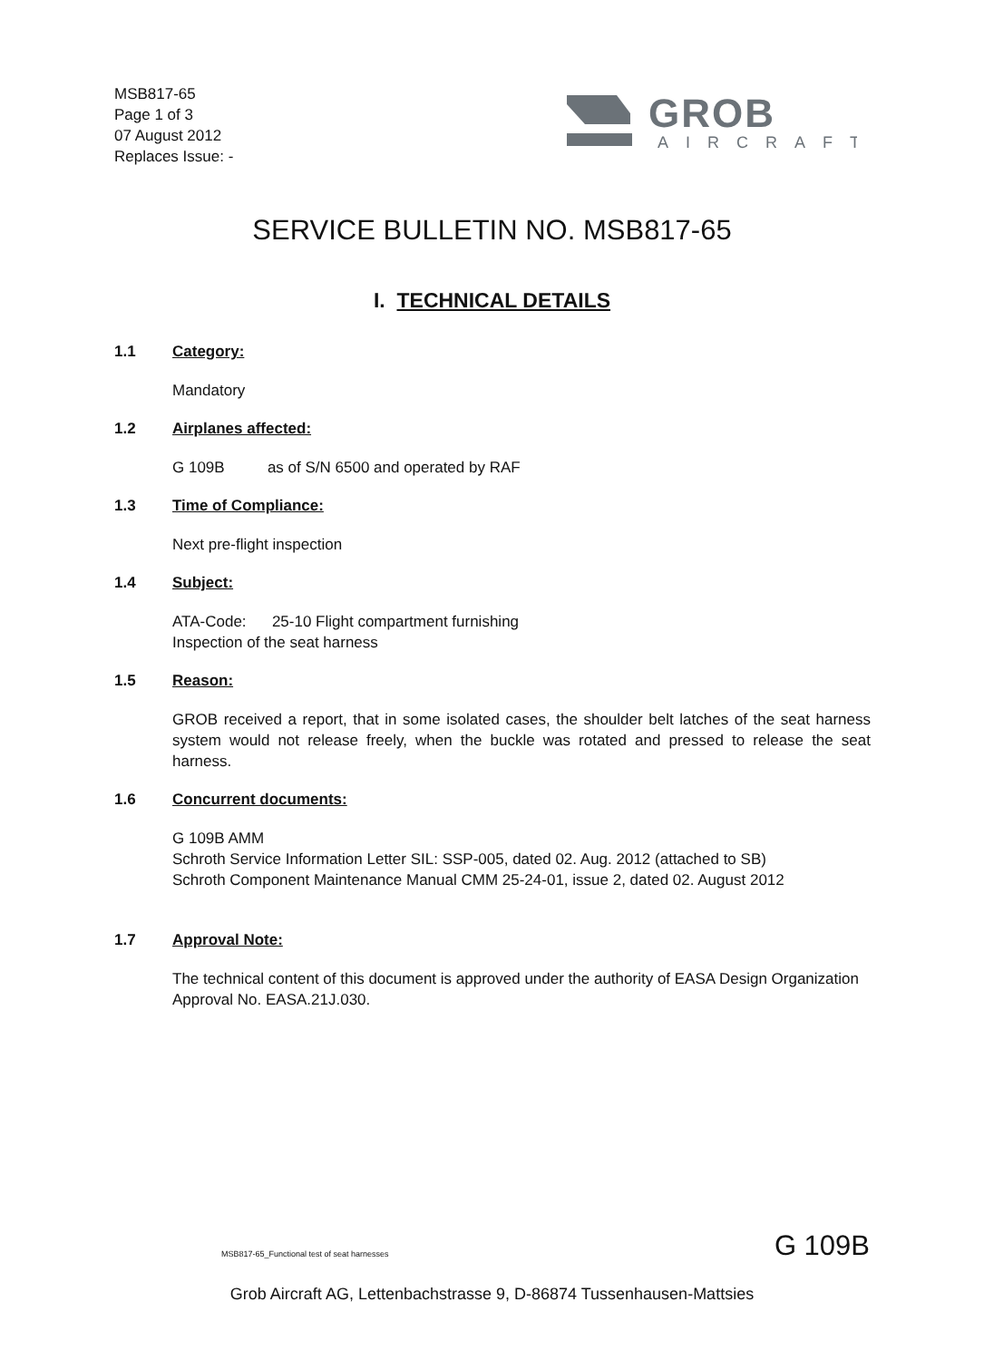MSB817-65
Page 1 of 3
07 August 2012
Replaces Issue: -
GROB
AIRCRAFT
SERVICE BULLETIN NO. MSB817-65
I. TECHNICAL DETAILS
1.1 Category:
Mandatory
1.2 Airplanes affected:
G 109B as of S/N 6500 and operated by RAF
1.3 Time of Compliance:
Next pre-flight inspection
1.4 Subject:
ATA-Code: 25-10 Flight compartment furnishing
Inspection of the seat harness
1.5 Reason:
GROB received a report, that in some isolated cases, the shoulder belt latches of the seat harness system would not release freely, when the buckle was rotated and pressed to release the seat harness.
1.6 Concurrent documents:
G 109B AMM
Schroth Service Information Letter SIL: SSP-005, dated 02. Aug. 2012 (attached to SB)
Schroth Component Maintenance Manual CMM 25-24-01, issue 2, dated 02. August 2012
1.7 Approval Note:
The technical content of this document is approved under the authority of EASA Design Organization Approval No. EASA.21J.030.
MSB817-65_Functional test of seat harnesses
G 109B
Grob Aircraft AG, Lettenbachstrasse 9, D-86874 Tussenhausen-Mattsies